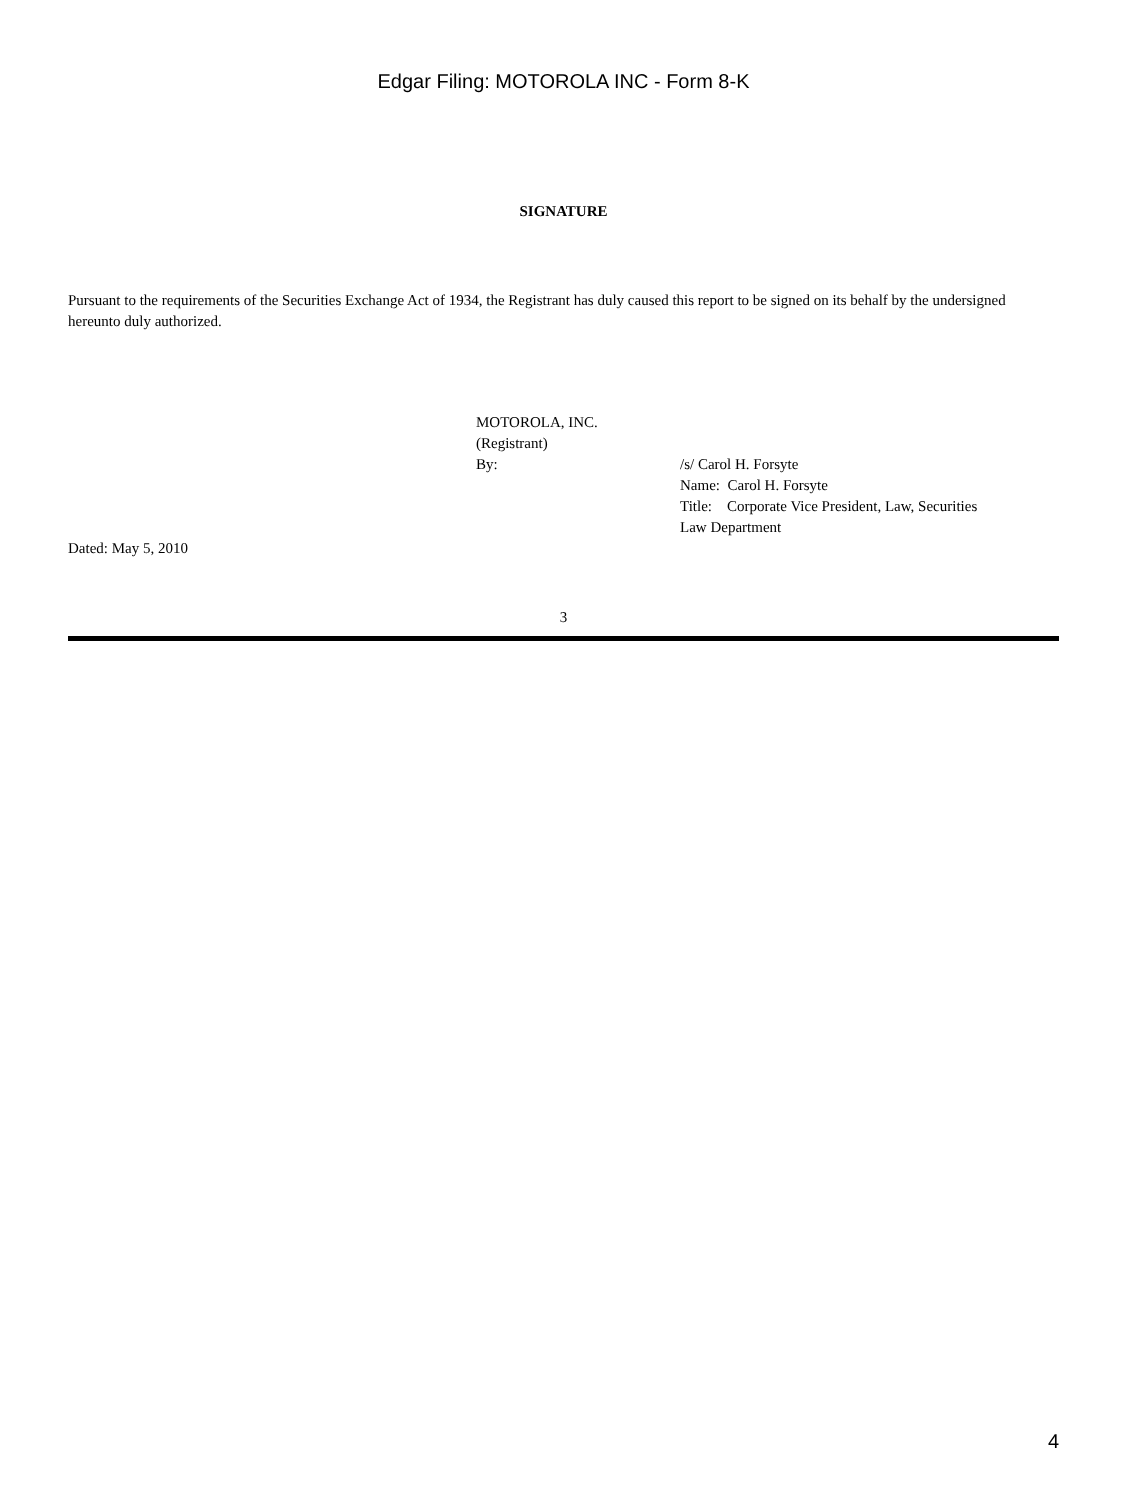Edgar Filing: MOTOROLA INC - Form 8-K
SIGNATURE
Pursuant to the requirements of the Securities Exchange Act of 1934, the Registrant has duly caused this report to be signed on its behalf by the undersigned hereunto duly authorized.
MOTOROLA, INC.
(Registrant)
By: /s/ Carol H. Forsyte
Name: Carol H. Forsyte
Title: Corporate Vice President, Law, Securities
Law Department
Dated: May 5, 2010
3
4